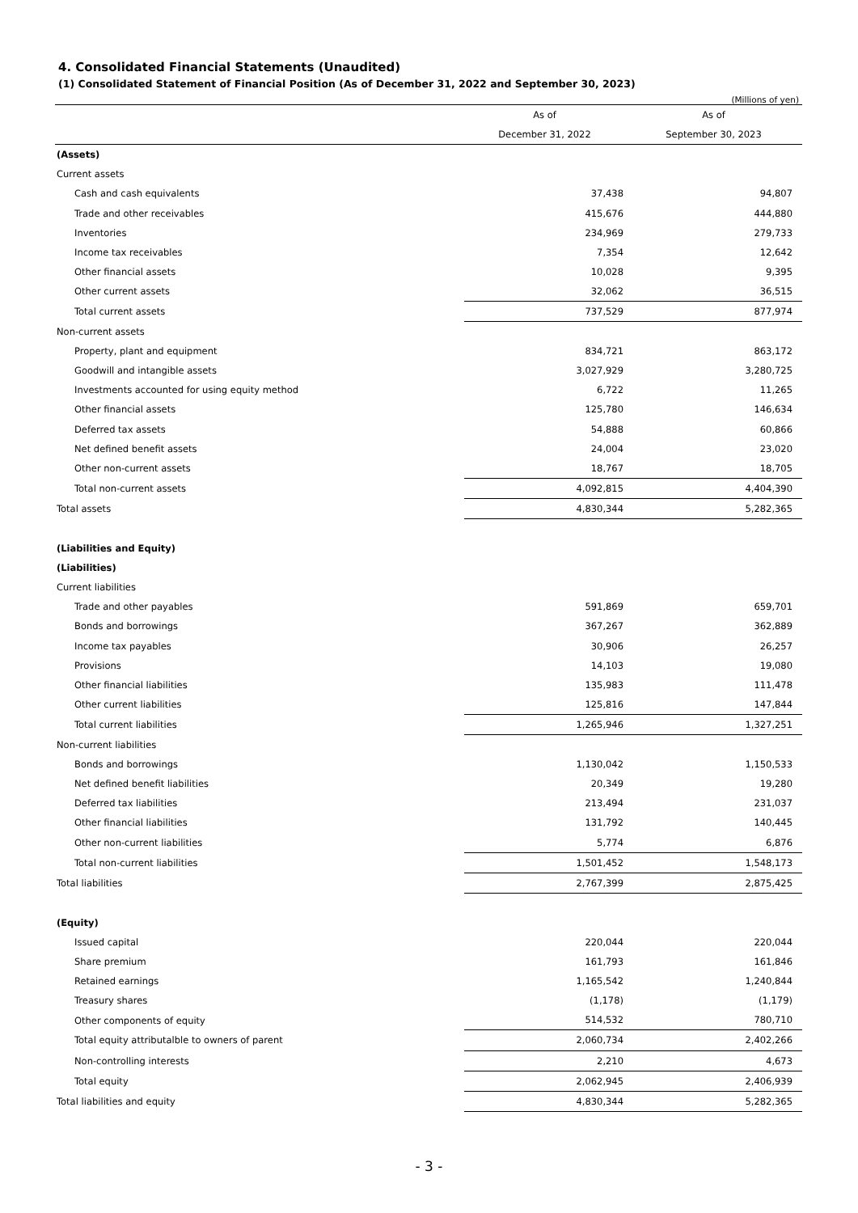4. Consolidated Financial Statements (Unaudited)
(1) Consolidated Statement of Financial Position (As of December 31, 2022 and September 30, 2023)
(Millions of yen)
| | As of | As of |
| --- | --- | --- |
| | December 31, 2022 | September 30, 2023 |
| (Assets) | | |
| Current assets | | |
| Cash and cash equivalents | 37,438 | 94,807 |
| Trade and other receivables | 415,676 | 444,880 |
| Inventories | 234,969 | 279,733 |
| Income tax receivables | 7,354 | 12,642 |
| Other financial assets | 10,028 | 9,395 |
| Other current assets | 32,062 | 36,515 |
| Total current assets | 737,529 | 877,974 |
| Non-current assets | | |
| Property, plant and equipment | 834,721 | 863,172 |
| Goodwill and intangible assets | 3,027,929 | 3,280,725 |
| Investments accounted for using equity method | 6,722 | 11,265 |
| Other financial assets | 125,780 | 146,634 |
| Deferred tax assets | 54,888 | 60,866 |
| Net defined benefit assets | 24,004 | 23,020 |
| Other non-current assets | 18,767 | 18,705 |
| Total non-current assets | 4,092,815 | 4,404,390 |
| Total assets | 4,830,344 | 5,282,365 |
| (Liabilities and Equity) | | |
| (Liabilities) | | |
| Current liabilities | | |
| Trade and other payables | 591,869 | 659,701 |
| Bonds and borrowings | 367,267 | 362,889 |
| Income tax payables | 30,906 | 26,257 |
| Provisions | 14,103 | 19,080 |
| Other financial liabilities | 135,983 | 111,478 |
| Other current liabilities | 125,816 | 147,844 |
| Total current liabilities | 1,265,946 | 1,327,251 |
| Non-current liabilities | | |
| Bonds and borrowings | 1,130,042 | 1,150,533 |
| Net defined benefit liabilities | 20,349 | 19,280 |
| Deferred tax liabilities | 213,494 | 231,037 |
| Other financial liabilities | 131,792 | 140,445 |
| Other non-current liabilities | 5,774 | 6,876 |
| Total non-current liabilities | 1,501,452 | 1,548,173 |
| Total liabilities | 2,767,399 | 2,875,425 |
| (Equity) | | |
| Issued capital | 220,044 | 220,044 |
| Share premium | 161,793 | 161,846 |
| Retained earnings | 1,165,542 | 1,240,844 |
| Treasury shares | (1,178) | (1,179) |
| Other components of equity | 514,532 | 780,710 |
| Total equity attributalble to owners of parent | 2,060,734 | 2,402,266 |
| Non-controlling interests | 2,210 | 4,673 |
| Total equity | 2,062,945 | 2,406,939 |
| Total liabilities and equity | 4,830,344 | 5,282,365 |
- 3 -